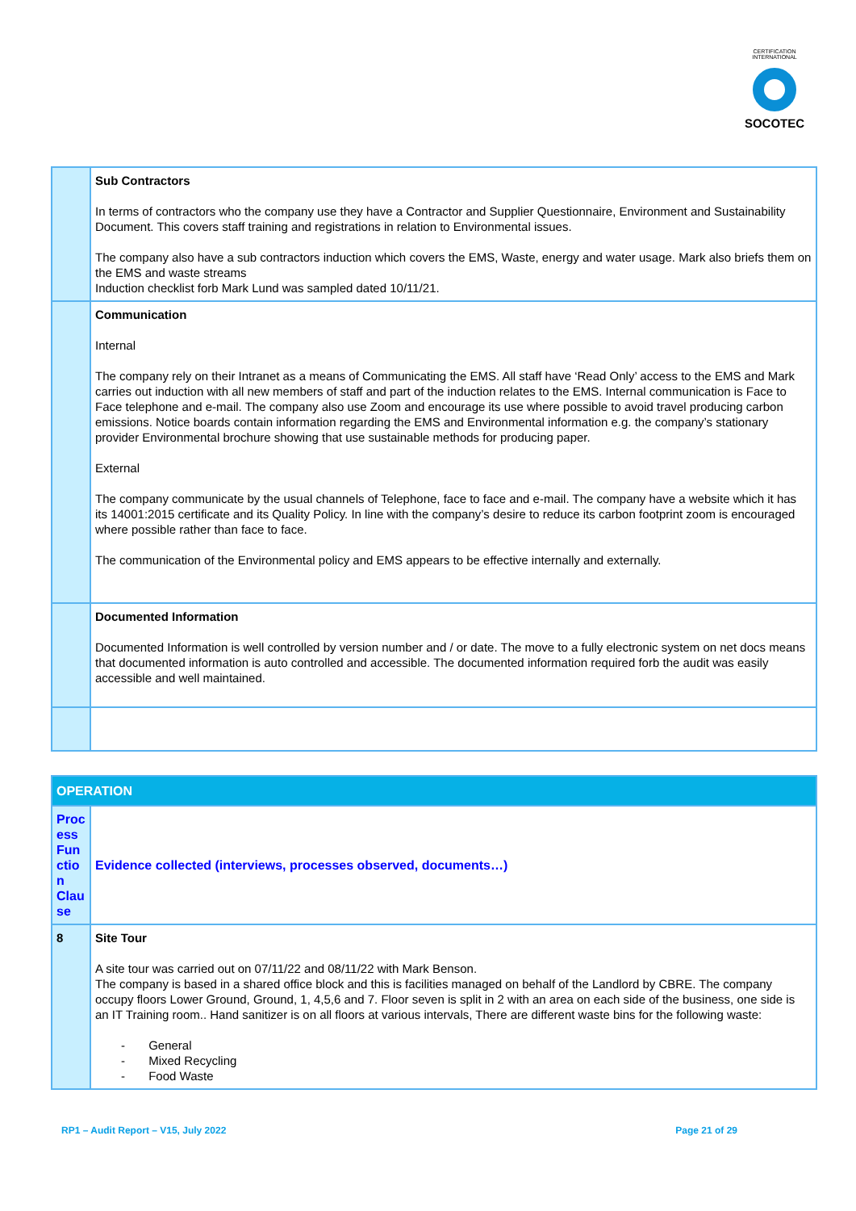CERTIFICATION INTERNATIONAL
SOCOTEC
| | Sub Contractors In terms of contractors who the company use they have a Contractor and Supplier Questionnaire, Environment and Sustainability Document. This covers staff training and registrations in relation to Environmental issues. The company also have a sub contractors induction which covers the EMS, Waste, energy and water usage. Mark also briefs them on the EMS and waste streams Induction checklist forb Mark Lund was sampled dated 10/11/21. |
| | Communication Internal The company rely on their Intranet as a means of Communicating the EMS. All staff have ‘Read Only’ access to the EMS and Mark carries out induction with all new members of staff and part of the induction relates to the EMS. Internal communication is Face to Face telephone and e-mail. The company also use Zoom and encourage its use where possible to avoid travel producing carbon emissions. Notice boards contain information regarding the EMS and Environmental information e.g. the company’s stationary provider Environmental brochure showing that use sustainable methods for producing paper. External The company communicate by the usual channels of Telephone, face to face and e-mail. The company have a website which it has its 14001:2015 certificate and its Quality Policy. In line with the company’s desire to reduce its carbon footprint zoom is encouraged where possible rather than face to face. The communication of the Environmental policy and EMS appears to be effective internally and externally. |
| | Documented Information Documented Information is well controlled by version number and / or date. The move to a fully electronic system on net docs means that documented information is auto controlled and accessible. The documented information required forb the audit was easily accessible and well maintained. |
| OPERATION | |
| Proc ess Fun ctio n Clau se | Evidence collected (interviews, processes observed, documents…) |
| 8 | Site Tour A site tour was carried out on 07/11/22 and 08/11/22 with Mark Benson. The company is based in a shared office block and this is facilities managed on behalf of the Landlord by CBRE. The company occupy floors Lower Ground, Ground, 1, 4,5,6 and 7. Floor seven is split in 2 with an area on each side of the business, one side is an IT Training room.. Hand sanitizer is on all floors at various intervals, There are different waste bins for the following waste: - General - Mixed Recycling - Food Waste |
RP1 – Audit Report – V15, July 2022 Page 21 of 29